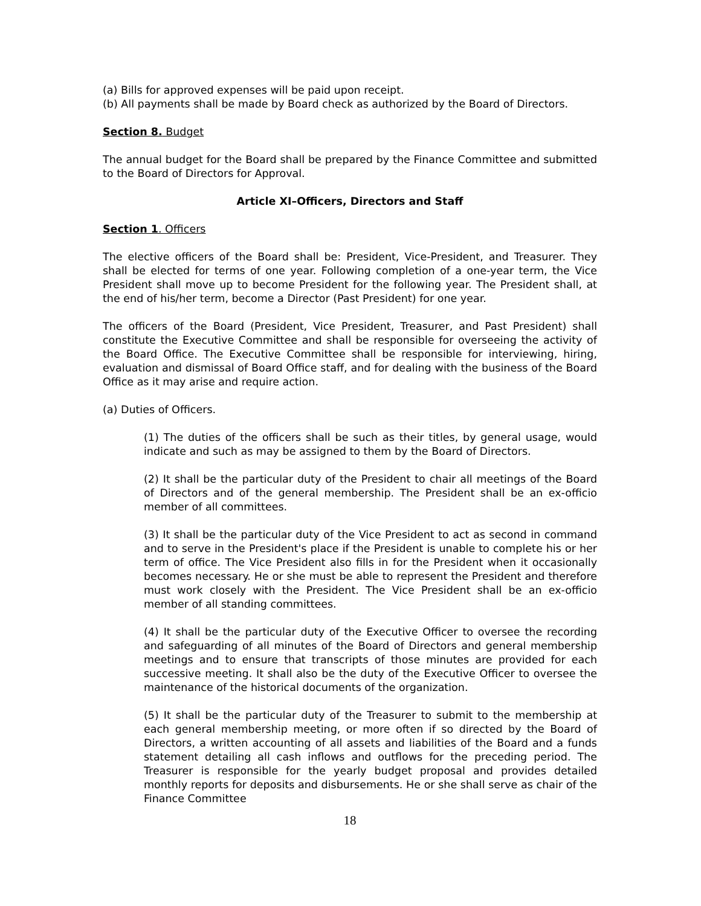(a) Bills for approved expenses will be paid upon receipt.
(b) All payments shall be made by Board check as authorized by the Board of Directors.
Section 8. Budget
The annual budget for the Board shall be prepared by the Finance Committee and submitted to the Board of Directors for Approval.
Article XI–Officers, Directors and Staff
Section 1. Officers
The elective officers of the Board shall be: President, Vice-President, and Treasurer. They shall be elected for terms of one year. Following completion of a one-year term, the Vice President shall move up to become President for the following year. The President shall, at the end of his/her term, become a Director (Past President) for one year.
The officers of the Board (President, Vice President, Treasurer, and Past President) shall constitute the Executive Committee and shall be responsible for overseeing the activity of the Board Office. The Executive Committee shall be responsible for interviewing, hiring, evaluation and dismissal of Board Office staff, and for dealing with the business of the Board Office as it may arise and require action.
(a) Duties of Officers.
(1) The duties of the officers shall be such as their titles, by general usage, would indicate and such as may be assigned to them by the Board of Directors.
(2) It shall be the particular duty of the President to chair all meetings of the Board of Directors and of the general membership. The President shall be an ex-officio member of all committees.
(3) It shall be the particular duty of the Vice President to act as second in command and to serve in the President's place if the President is unable to complete his or her term of office. The Vice President also fills in for the President when it occasionally becomes necessary. He or she must be able to represent the President and therefore must work closely with the President. The Vice President shall be an ex-officio member of all standing committees.
(4) It shall be the particular duty of the Executive Officer to oversee the recording and safeguarding of all minutes of the Board of Directors and general membership meetings and to ensure that transcripts of those minutes are provided for each successive meeting. It shall also be the duty of the Executive Officer to oversee the maintenance of the historical documents of the organization.
(5) It shall be the particular duty of the Treasurer to submit to the membership at each general membership meeting, or more often if so directed by the Board of Directors, a written accounting of all assets and liabilities of the Board and a funds statement detailing all cash inflows and outflows for the preceding period. The Treasurer is responsible for the yearly budget proposal and provides detailed monthly reports for deposits and disbursements. He or she shall serve as chair of the Finance Committee
18